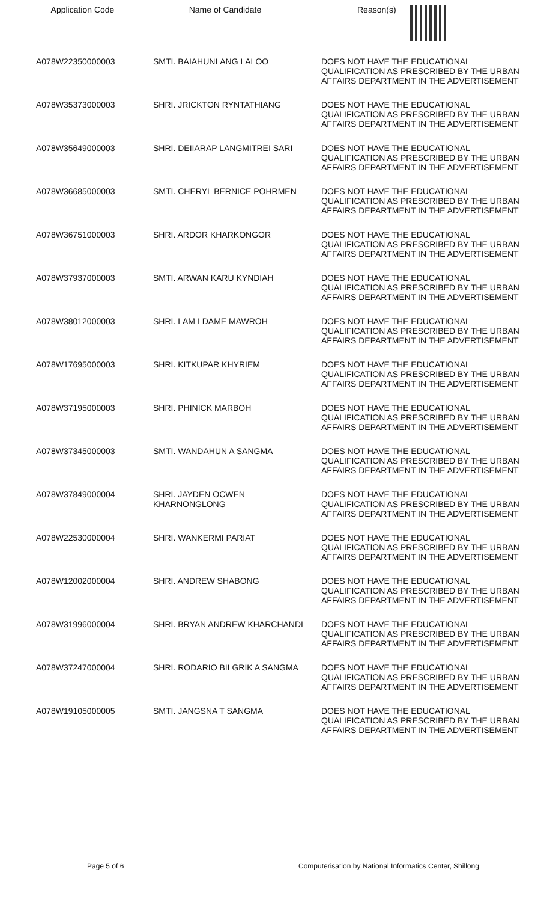| Application Code | Name of Candidate | Reason(s) |
| --- | --- | --- |
| A078W22350000003 | SMTI. BAIAHUNLANG LALOO | DOES NOT HAVE THE EDUCATIONAL QUALIFICATION AS PRESCRIBED BY THE URBAN AFFAIRS DEPARTMENT IN THE ADVERTISEMENT |
| A078W35373000003 | SHRI. JRICKTON RYNTATHIANG | DOES NOT HAVE THE EDUCATIONAL QUALIFICATION AS PRESCRIBED BY THE URBAN AFFAIRS DEPARTMENT IN THE ADVERTISEMENT |
| A078W35649000003 | SHRI. DEIIARAP LANGMITREI SARI | DOES NOT HAVE THE EDUCATIONAL QUALIFICATION AS PRESCRIBED BY THE URBAN AFFAIRS DEPARTMENT IN THE ADVERTISEMENT |
| A078W36685000003 | SMTI. CHERYL BERNICE POHRMEN | DOES NOT HAVE THE EDUCATIONAL QUALIFICATION AS PRESCRIBED BY THE URBAN AFFAIRS DEPARTMENT IN THE ADVERTISEMENT |
| A078W36751000003 | SHRI. ARDOR KHARKONGOR | DOES NOT HAVE THE EDUCATIONAL QUALIFICATION AS PRESCRIBED BY THE URBAN AFFAIRS DEPARTMENT IN THE ADVERTISEMENT |
| A078W37937000003 | SMTI. ARWAN KARU KYNDIAH | DOES NOT HAVE THE EDUCATIONAL QUALIFICATION AS PRESCRIBED BY THE URBAN AFFAIRS DEPARTMENT IN THE ADVERTISEMENT |
| A078W38012000003 | SHRI. LAM I DAME MAWROH | DOES NOT HAVE THE EDUCATIONAL QUALIFICATION AS PRESCRIBED BY THE URBAN AFFAIRS DEPARTMENT IN THE ADVERTISEMENT |
| A078W17695000003 | SHRI. KITKUPAR KHYRIEM | DOES NOT HAVE THE EDUCATIONAL QUALIFICATION AS PRESCRIBED BY THE URBAN AFFAIRS DEPARTMENT IN THE ADVERTISEMENT |
| A078W37195000003 | SHRI. PHINICK MARBOH | DOES NOT HAVE THE EDUCATIONAL QUALIFICATION AS PRESCRIBED BY THE URBAN AFFAIRS DEPARTMENT IN THE ADVERTISEMENT |
| A078W37345000003 | SMTI. WANDAHUN A SANGMA | DOES NOT HAVE THE EDUCATIONAL QUALIFICATION AS PRESCRIBED BY THE URBAN AFFAIRS DEPARTMENT IN THE ADVERTISEMENT |
| A078W37849000004 | SHRI. JAYDEN OCWEN KHARNONGLONG | DOES NOT HAVE THE EDUCATIONAL QUALIFICATION AS PRESCRIBED BY THE URBAN AFFAIRS DEPARTMENT IN THE ADVERTISEMENT |
| A078W22530000004 | SHRI. WANKERMI PARIAT | DOES NOT HAVE THE EDUCATIONAL QUALIFICATION AS PRESCRIBED BY THE URBAN AFFAIRS DEPARTMENT IN THE ADVERTISEMENT |
| A078W12002000004 | SHRI. ANDREW SHABONG | DOES NOT HAVE THE EDUCATIONAL QUALIFICATION AS PRESCRIBED BY THE URBAN AFFAIRS DEPARTMENT IN THE ADVERTISEMENT |
| A078W31996000004 | SHRI. BRYAN ANDREW KHARCHANDI | DOES NOT HAVE THE EDUCATIONAL QUALIFICATION AS PRESCRIBED BY THE URBAN AFFAIRS DEPARTMENT IN THE ADVERTISEMENT |
| A078W37247000004 | SHRI. RODARIO BILGRIK A SANGMA | DOES NOT HAVE THE EDUCATIONAL QUALIFICATION AS PRESCRIBED BY THE URBAN AFFAIRS DEPARTMENT IN THE ADVERTISEMENT |
| A078W19105000005 | SMTI. JANGSNA T SANGMA | DOES NOT HAVE THE EDUCATIONAL QUALIFICATION AS PRESCRIBED BY THE URBAN AFFAIRS DEPARTMENT IN THE ADVERTISEMENT |
Page 5 of 6 Computerisation by National Informatics Center, Shillong